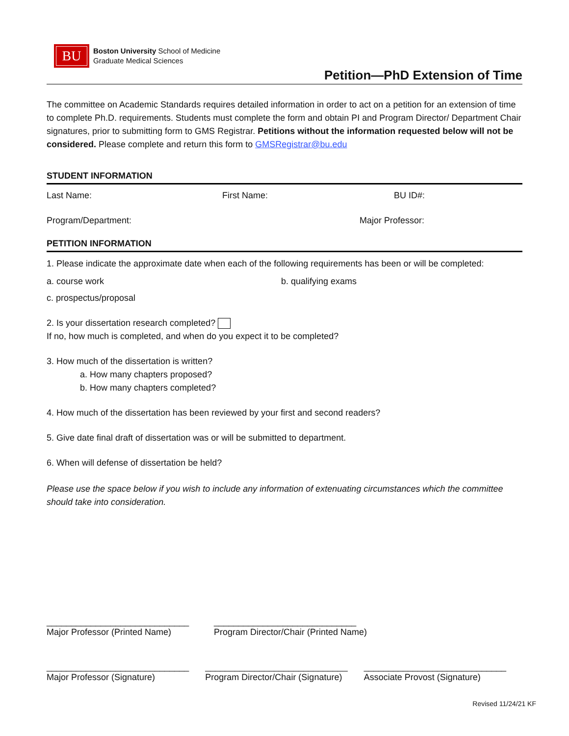BU
Boston University School of Medicine
Graduate Medical Sciences
Petition—PhD Extension of Time
The committee on Academic Standards requires detailed information in order to act on a petition for an extension of time to complete Ph.D. requirements. Students must complete the form and obtain PI and Program Director/ Department Chair signatures, prior to submitting form to GMS Registrar. Petitions without the information requested below will not be considered. Please complete and return this form to GMSRegistrar@bu.edu
STUDENT INFORMATION
Last Name: First Name: BU ID#:
Program/Department: Major Professor:
PETITION INFORMATION
1. Please indicate the approximate date when each of the following requirements has been or will be completed:
a. course work b. qualifying exams
c. prospectus/proposal
2. Is your dissertation research completed?
If no, how much is completed, and when do you expect it to be completed?
3. How much of the dissertation is written?
a. How many chapters proposed?
b. How many chapters completed?
4. How much of the dissertation has been reviewed by your first and second readers?
5. Give date final draft of dissertation was or will be submitted to department.
6. When will defense of dissertation be held?
Please use the space below if you wish to include any information of extenuating circumstances which the committee should take into consideration.
_____________________________
Major Professor (Printed Name)
_____________________________
Program Director/Chair (Printed Name)
_____________________________
Major Professor (Signature)
_____________________________
Program Director/Chair (Signature)
_____________________________
Associate Provost (Signature)
Revised 11/24/21 KF